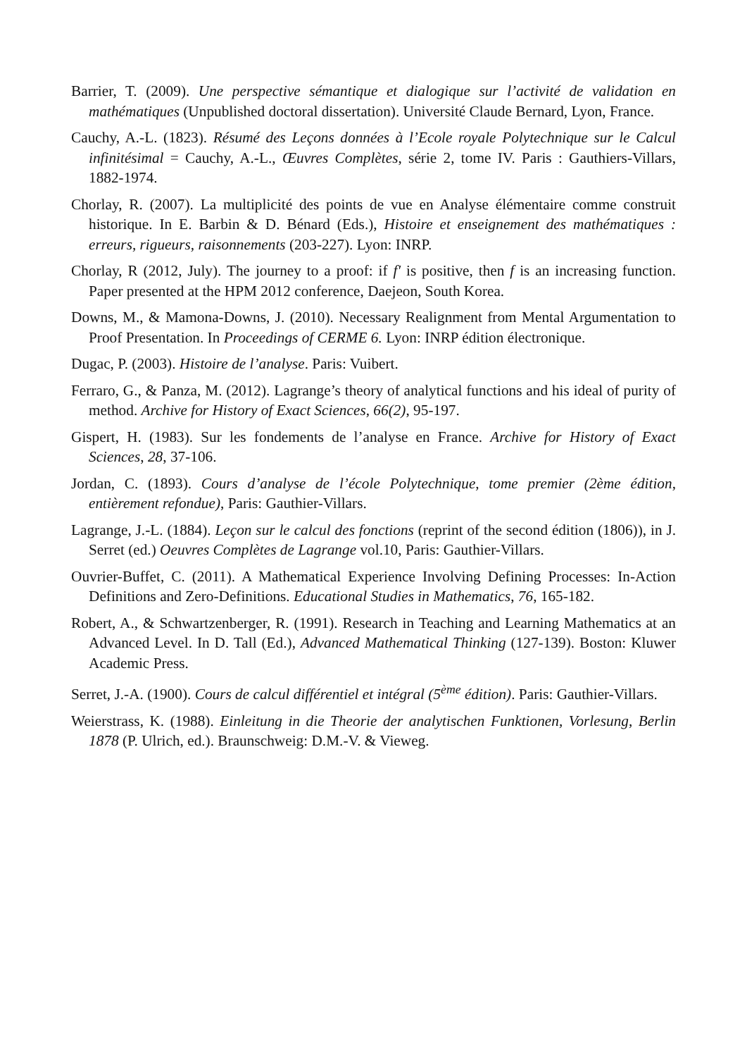Barrier, T. (2009). Une perspective sémantique et dialogique sur l’activité de validation en mathématiques (Unpublished doctoral dissertation). Université Claude Bernard, Lyon, France.
Cauchy, A.-L. (1823). Résumé des Leçons données à l’Ecole royale Polytechnique sur le Calcul infinitésimal = Cauchy, A.-L., Œuvres Complètes, série 2, tome IV. Paris : Gauthiers-Villars, 1882-1974.
Chorlay, R. (2007). La multiplicité des points de vue en Analyse élémentaire comme construit historique. In E. Barbin & D. Bénard (Eds.), Histoire et enseignement des mathématiques : erreurs, rigueurs, raisonnements (203-227). Lyon: INRP.
Chorlay, R (2012, July). The journey to a proof: if f′ is positive, then f is an increasing function. Paper presented at the HPM 2012 conference, Daejeon, South Korea.
Downs, M., & Mamona-Downs, J. (2010). Necessary Realignment from Mental Argumentation to Proof Presentation. In Proceedings of CERME 6. Lyon: INRP édition électronique.
Dugac, P. (2003). Histoire de l’analyse. Paris: Vuibert.
Ferraro, G., & Panza, M. (2012). Lagrange’s theory of analytical functions and his ideal of purity of method. Archive for History of Exact Sciences, 66(2), 95-197.
Gispert, H. (1983). Sur les fondements de l’analyse en France. Archive for History of Exact Sciences, 28, 37-106.
Jordan, C. (1893). Cours d’analyse de l’école Polytechnique, tome premier (2ème édition, entièrement refondue), Paris: Gauthier-Villars.
Lagrange, J.-L. (1884). Leçon sur le calcul des fonctions (reprint of the second édition (1806)), in J. Serret (ed.) Oeuvres Complètes de Lagrange vol.10, Paris: Gauthier-Villars.
Ouvrier-Buffet, C. (2011). A Mathematical Experience Involving Defining Processes: In-Action Definitions and Zero-Definitions. Educational Studies in Mathematics, 76, 165-182.
Robert, A., & Schwartzenberger, R. (1991). Research in Teaching and Learning Mathematics at an Advanced Level. In D. Tall (Ed.), Advanced Mathematical Thinking (127-139). Boston: Kluwer Academic Press.
Serret, J.-A. (1900). Cours de calcul différentiel et intégral (5<sup>ème</sup> édition). Paris: Gauthier-Villars.
Weierstrass, K. (1988). Einleitung in die Theorie der analytischen Funktionen, Vorlesung, Berlin 1878 (P. Ulrich, ed.). Braunschweig: D.M.-V. & Vieweg.